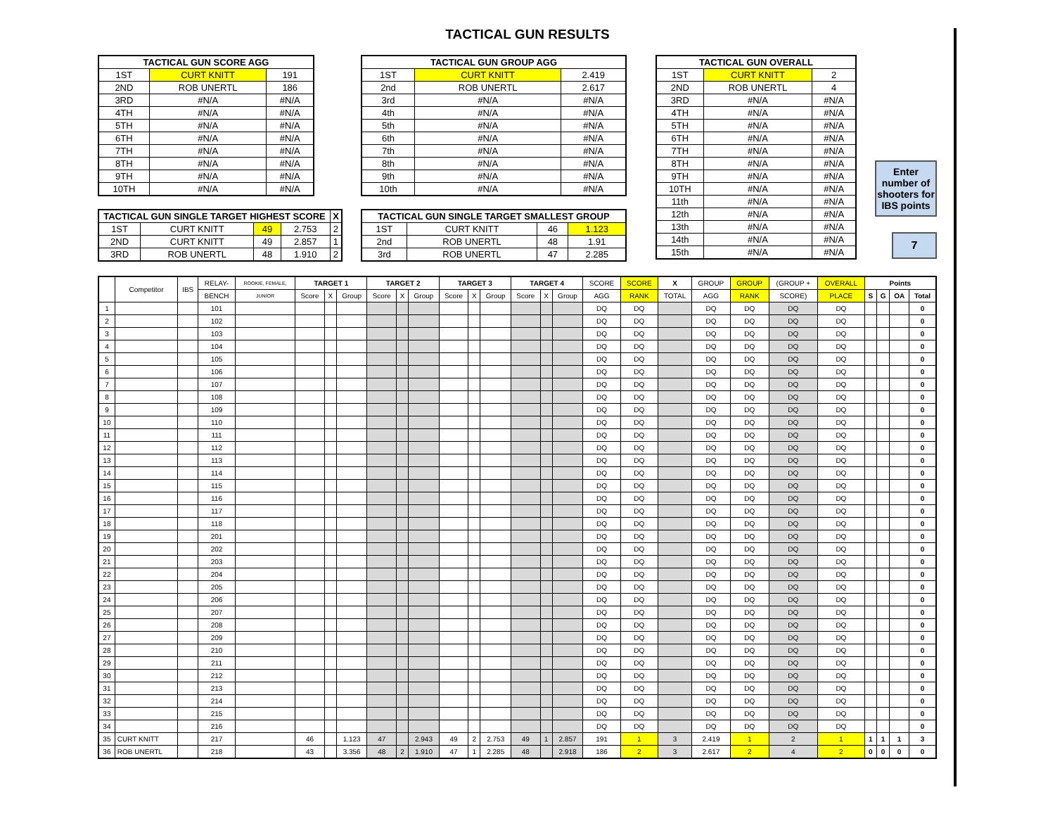TACTICAL GUN RESULTS
| TACTICAL GUN SCORE AGG | | |
| --- | --- | --- |
| 1ST | CURT KNITT | 191 |
| 2ND | ROB UNERTL | 186 |
| 3RD | #N/A | #N/A |
| 4TH | #N/A | #N/A |
| 5TH | #N/A | #N/A |
| 6TH | #N/A | #N/A |
| 7TH | #N/A | #N/A |
| 8TH | #N/A | #N/A |
| 9TH | #N/A | #N/A |
| 10TH | #N/A | #N/A |
| TACTICAL GUN SINGLE TARGET HIGHEST SCORE | | | | X |
| --- | --- | --- | --- | --- |
| 1ST | CURT KNITT | 49 | 2.753 | 2 |
| 2ND | CURT KNITT | 49 | 2.857 | 1 |
| 3RD | ROB UNERTL | 48 | 1.910 | 2 |
| TACTICAL GUN GROUP AGG | | |
| --- | --- | --- |
| 1ST | CURT KNITT | 2.419 |
| 2nd | ROB UNERTL | 2.617 |
| 3rd | #N/A | #N/A |
| 4th | #N/A | #N/A |
| 5th | #N/A | #N/A |
| 6th | #N/A | #N/A |
| 7th | #N/A | #N/A |
| 8th | #N/A | #N/A |
| 9th | #N/A | #N/A |
| 10th | #N/A | #N/A |
| TACTICAL GUN SINGLE TARGET SMALLEST GROUP | | | |
| --- | --- | --- | --- |
| 1ST | CURT KNITT | 46 | 1.123 |
| 2nd | ROB UNERTL | 48 | 1.91 |
| 3rd | ROB UNERTL | 47 | 2.285 |
| TACTICAL GUN OVERALL | | |
| --- | --- | --- |
| 1ST | CURT KNITT | 2 |
| 2ND | ROB UNERTL | 4 |
| 3RD | #N/A | #N/A |
| 4TH | #N/A | #N/A |
| 5TH | #N/A | #N/A |
| 6TH | #N/A | #N/A |
| 7TH | #N/A | #N/A |
| 8TH | #N/A | #N/A |
| 9TH | #N/A | #N/A |
| 10TH | #N/A | #N/A |
| 11th | #N/A | #N/A |
| 12th | #N/A | #N/A |
| 13th | #N/A | #N/A |
| 14th | #N/A | #N/A |
| 15th | #N/A | #N/A |
Enter number of shooters for IBS points
7
| | Competitor | IBS | RELAY- | ROOKIE, FEMALE, | TARGET 1 | | | TARGET 2 | | | TARGET 3 | | | TARGET 4 | | | SCORE | SCORE | X | GROUP | GROUP | (GROUP + | OVERALL | Points | | | |
| | | | BENCH | JUNIOR | Score | X | Group | Score | X | Group | Score | X | Group | Score | X | Group | AGG | RANK | TOTAL | AGG | RANK | SCORE) | PLACE | S | G | OA | Total |
| 1 | | | 101 | | | | | | | | | | | | | | DQ | DQ | | DQ | DQ | DQ | DQ | | | | 0 |
| 2 | | | 102 | | | | | | | | | | | | | | DQ | DQ | | DQ | DQ | DQ | DQ | | | | 0 |
| 3 | | | 103 | | | | | | | | | | | | | | DQ | DQ | | DQ | DQ | DQ | DQ | | | | 0 |
| 4 | | | 104 | | | | | | | | | | | | | | DQ | DQ | | DQ | DQ | DQ | DQ | | | | 0 |
| 5 | | | 105 | | | | | | | | | | | | | | DQ | DQ | | DQ | DQ | DQ | DQ | | | | 0 |
| 6 | | | 106 | | | | | | | | | | | | | | DQ | DQ | | DQ | DQ | DQ | DQ | | | | 0 |
| 7 | | | 107 | | | | | | | | | | | | | | DQ | DQ | | DQ | DQ | DQ | DQ | | | | 0 |
| 8 | | | 108 | | | | | | | | | | | | | | DQ | DQ | | DQ | DQ | DQ | DQ | | | | 0 |
| 9 | | | 109 | | | | | | | | | | | | | | DQ | DQ | | DQ | DQ | DQ | DQ | | | | 0 |
| 10 | | | 110 | | | | | | | | | | | | | | DQ | DQ | | DQ | DQ | DQ | DQ | | | | 0 |
| 11 | | | 111 | | | | | | | | | | | | | | DQ | DQ | | DQ | DQ | DQ | DQ | | | | 0 |
| 12 | | | 112 | | | | | | | | | | | | | | DQ | DQ | | DQ | DQ | DQ | DQ | | | | 0 |
| 13 | | | 113 | | | | | | | | | | | | | | DQ | DQ | | DQ | DQ | DQ | DQ | | | | 0 |
| 14 | | | 114 | | | | | | | | | | | | | | DQ | DQ | | DQ | DQ | DQ | DQ | | | | 0 |
| 15 | | | 115 | | | | | | | | | | | | | | DQ | DQ | | DQ | DQ | DQ | DQ | | | | 0 |
| 16 | | | 116 | | | | | | | | | | | | | | DQ | DQ | | DQ | DQ | DQ | DQ | | | | 0 |
| 17 | | | 117 | | | | | | | | | | | | | | DQ | DQ | | DQ | DQ | DQ | DQ | | | | 0 |
| 18 | | | 118 | | | | | | | | | | | | | | DQ | DQ | | DQ | DQ | DQ | DQ | | | | 0 |
| 19 | | | 201 | | | | | | | | | | | | | | DQ | DQ | | DQ | DQ | DQ | DQ | | | | 0 |
| 20 | | | 202 | | | | | | | | | | | | | | DQ | DQ | | DQ | DQ | DQ | DQ | | | | 0 |
| 21 | | | 203 | | | | | | | | | | | | | | DQ | DQ | | DQ | DQ | DQ | DQ | | | | 0 |
| 22 | | | 204 | | | | | | | | | | | | | | DQ | DQ | | DQ | DQ | DQ | DQ | | | | 0 |
| 23 | | | 205 | | | | | | | | | | | | | | DQ | DQ | | DQ | DQ | DQ | DQ | | | | 0 |
| 24 | | | 206 | | | | | | | | | | | | | | DQ | DQ | | DQ | DQ | DQ | DQ | | | | 0 |
| 25 | | | 207 | | | | | | | | | | | | | | DQ | DQ | | DQ | DQ | DQ | DQ | | | | 0 |
| 26 | | | 208 | | | | | | | | | | | | | | DQ | DQ | | DQ | DQ | DQ | DQ | | | | 0 |
| 27 | | | 209 | | | | | | | | | | | | | | DQ | DQ | | DQ | DQ | DQ | DQ | | | | 0 |
| 28 | | | 210 | | | | | | | | | | | | | | DQ | DQ | | DQ | DQ | DQ | DQ | | | | 0 |
| 29 | | | 211 | | | | | | | | | | | | | | DQ | DQ | | DQ | DQ | DQ | DQ | | | | 0 |
| 30 | | | 212 | | | | | | | | | | | | | | DQ | DQ | | DQ | DQ | DQ | DQ | | | | 0 |
| 31 | | | 213 | | | | | | | | | | | | | | DQ | DQ | | DQ | DQ | DQ | DQ | | | | 0 |
| 32 | | | 214 | | | | | | | | | | | | | | DQ | DQ | | DQ | DQ | DQ | DQ | | | | 0 |
| 33 | | | 215 | | | | | | | | | | | | | | DQ | DQ | | DQ | DQ | DQ | DQ | | | | 0 |
| 34 | | | 216 | | | | | | | | | | | | | | DQ | DQ | | DQ | DQ | DQ | DQ | | | | 0 |
| 35 | CURT KNITT | | 217 | | 46 | | 1.123 | 47 | | 2.943 | 49 | 2 | 2.753 | 49 | 1 | 2.857 | 191 | 1 | 3 | 2.419 | 1 | 2 | 1 | 1 | 1 | 1 | 3 |
| 36 | ROB UNERTL | | 218 | | 43 | | 3.356 | 48 | 2 | 1.910 | 47 | 1 | 2.285 | 48 | | 2.918 | 186 | 2 | 3 | 2.617 | 2 | 4 | 2 | 0 | 0 | 0 | 0 |